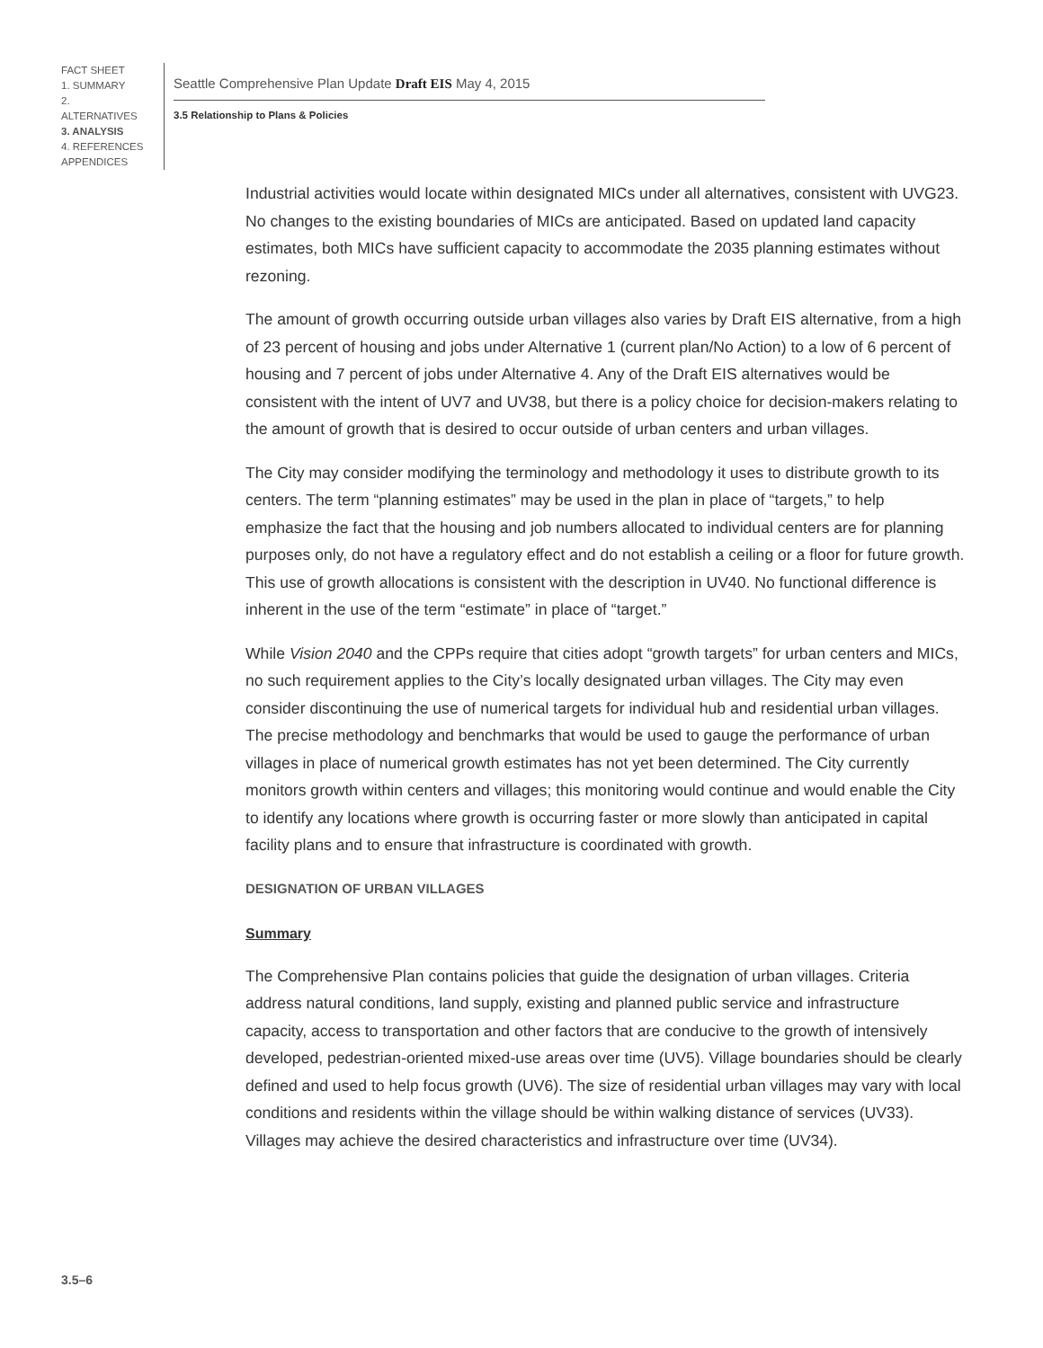FACT SHEET
1. SUMMARY
2. ALTERNATIVES
3. ANALYSIS
4. REFERENCES
APPENDICES
Seattle Comprehensive Plan Update Draft EIS May 4, 2015
3.5 Relationship to Plans & Policies
Industrial activities would locate within designated MICs under all alternatives, consistent with UVG23. No changes to the existing boundaries of MICs are anticipated. Based on updated land capacity estimates, both MICs have sufficient capacity to accommodate the 2035 planning estimates without rezoning.
The amount of growth occurring outside urban villages also varies by Draft EIS alternative, from a high of 23 percent of housing and jobs under Alternative 1 (current plan/No Action) to a low of 6 percent of housing and 7 percent of jobs under Alternative 4. Any of the Draft EIS alternatives would be consistent with the intent of UV7 and UV38, but there is a policy choice for decision-makers relating to the amount of growth that is desired to occur outside of urban centers and urban villages.
The City may consider modifying the terminology and methodology it uses to distribute growth to its centers. The term “planning estimates” may be used in the plan in place of “targets,” to help emphasize the fact that the housing and job numbers allocated to individual centers are for planning purposes only, do not have a regulatory effect and do not establish a ceiling or a floor for future growth. This use of growth allocations is consistent with the description in UV40. No functional difference is inherent in the use of the term “estimate” in place of “target.”
While Vision 2040 and the CPPs require that cities adopt “growth targets” for urban centers and MICs, no such requirement applies to the City’s locally designated urban villages. The City may even consider discontinuing the use of numerical targets for individual hub and residential urban villages. The precise methodology and benchmarks that would be used to gauge the performance of urban villages in place of numerical growth estimates has not yet been determined. The City currently monitors growth within centers and villages; this monitoring would continue and would enable the City to identify any locations where growth is occurring faster or more slowly than anticipated in capital facility plans and to ensure that infrastructure is coordinated with growth.
DESIGNATION OF URBAN VILLAGES
Summary
The Comprehensive Plan contains policies that guide the designation of urban villages. Criteria address natural conditions, land supply, existing and planned public service and infrastructure capacity, access to transportation and other factors that are conducive to the growth of intensively developed, pedestrian-oriented mixed-use areas over time (UV5). Village boundaries should be clearly defined and used to help focus growth (UV6). The size of residential urban villages may vary with local conditions and residents within the village should be within walking distance of services (UV33). Villages may achieve the desired characteristics and infrastructure over time (UV34).
3.5–6